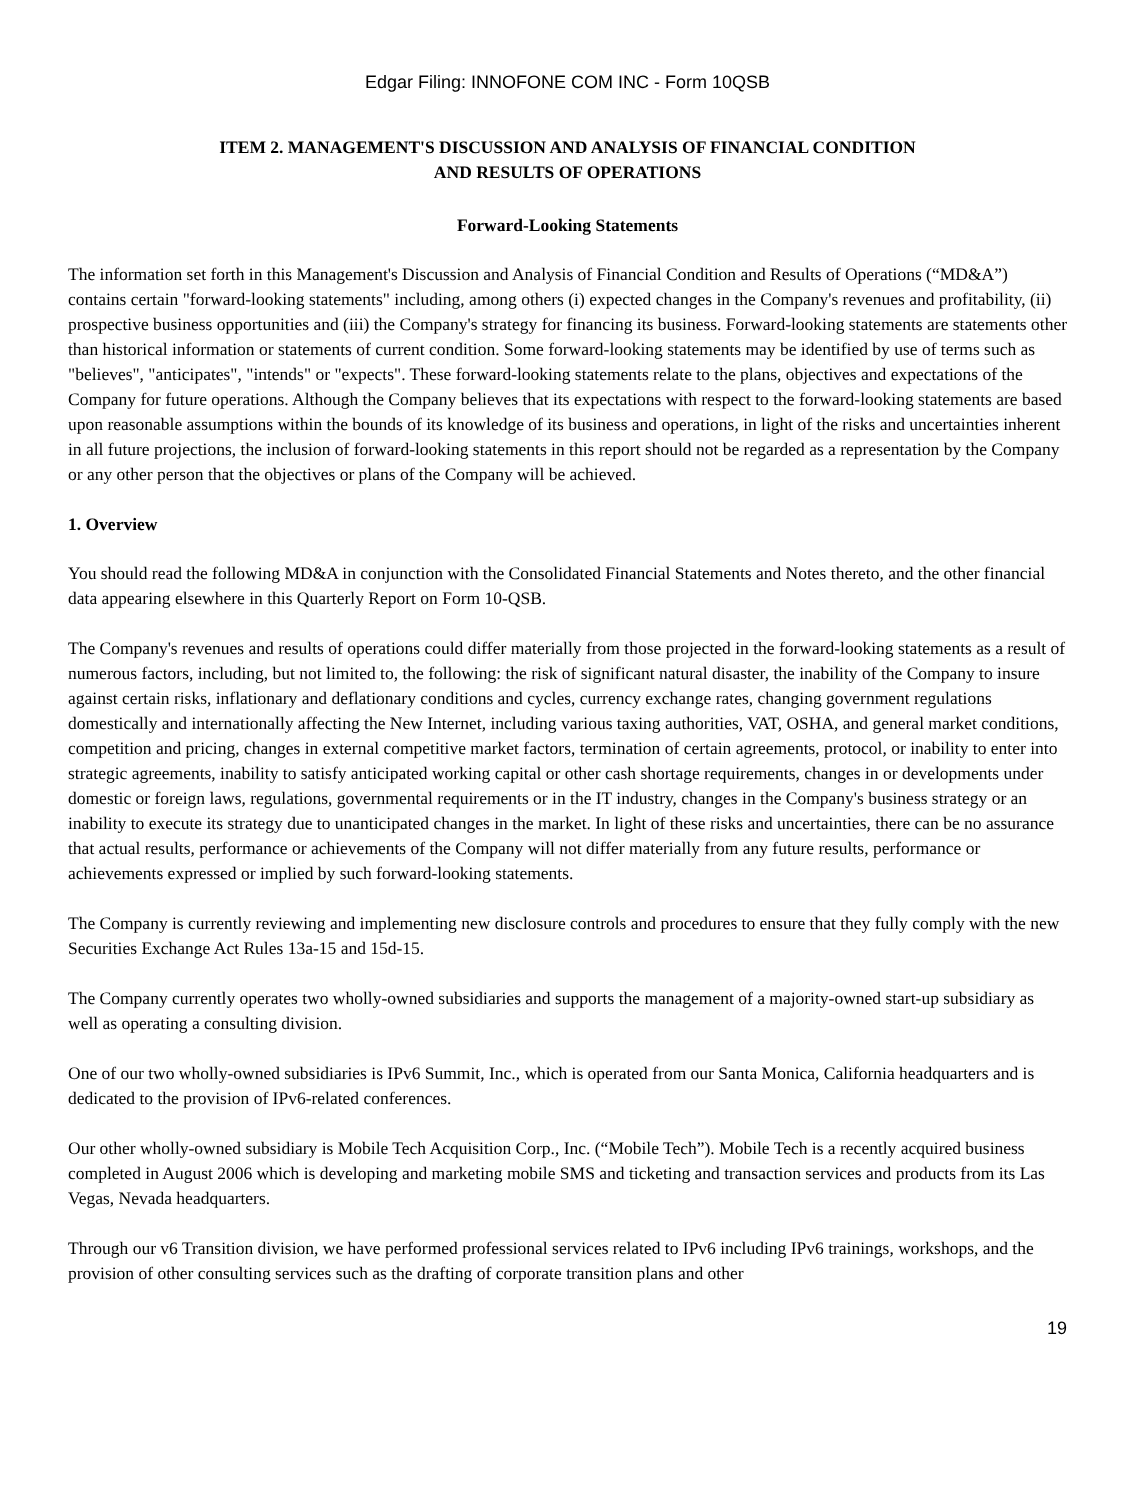Edgar Filing: INNOFONE COM INC - Form 10QSB
ITEM 2. MANAGEMENT'S DISCUSSION AND ANALYSIS OF FINANCIAL CONDITION
AND RESULTS OF OPERATIONS
Forward-Looking Statements
The information set forth in this Management's Discussion and Analysis of Financial Condition and Results of Operations (“MD&A”) contains certain "forward-looking statements" including, among others (i) expected changes in the Company's revenues and profitability, (ii) prospective business opportunities and (iii) the Company's strategy for financing its business. Forward-looking statements are statements other than historical information or statements of current condition. Some forward-looking statements may be identified by use of terms such as "believes", "anticipates", "intends" or "expects". These forward-looking statements relate to the plans, objectives and expectations of the Company for future operations. Although the Company believes that its expectations with respect to the forward-looking statements are based upon reasonable assumptions within the bounds of its knowledge of its business and operations, in light of the risks and uncertainties inherent in all future projections, the inclusion of forward-looking statements in this report should not be regarded as a representation by the Company or any other person that the objectives or plans of the Company will be achieved.
1. Overview
You should read the following MD&A in conjunction with the Consolidated Financial Statements and Notes thereto, and the other financial data appearing elsewhere in this Quarterly Report on Form 10-QSB.
The Company's revenues and results of operations could differ materially from those projected in the forward-looking statements as a result of numerous factors, including, but not limited to, the following: the risk of significant natural disaster, the inability of the Company to insure against certain risks, inflationary and deflationary conditions and cycles, currency exchange rates, changing government regulations domestically and internationally affecting the New Internet, including various taxing authorities, VAT, OSHA, and general market conditions, competition and pricing, changes in external competitive market factors, termination of certain agreements, protocol, or inability to enter into strategic agreements, inability to satisfy anticipated working capital or other cash shortage requirements, changes in or developments under domestic or foreign laws, regulations, governmental requirements or in the IT industry, changes in the Company's business strategy or an inability to execute its strategy due to unanticipated changes in the market. In light of these risks and uncertainties, there can be no assurance that actual results, performance or achievements of the Company will not differ materially from any future results, performance or achievements expressed or implied by such forward-looking statements.
The Company is currently reviewing and implementing new disclosure controls and procedures to ensure that they fully comply with the new Securities Exchange Act Rules 13a-15 and 15d-15.
The Company currently operates two wholly-owned subsidiaries and supports the management of a majority-owned start-up subsidiary as well as operating a consulting division.
One of our two wholly-owned subsidiaries is IPv6 Summit, Inc., which is operated from our Santa Monica, California headquarters and is dedicated to the provision of IPv6-related conferences.
Our other wholly-owned subsidiary is Mobile Tech Acquisition Corp., Inc. (“Mobile Tech”). Mobile Tech is a recently acquired business completed in August 2006 which is developing and marketing mobile SMS and ticketing and transaction services and products from its Las Vegas, Nevada headquarters.
Through our v6 Transition division, we have performed professional services related to IPv6 including IPv6 trainings, workshops, and the provision of other consulting services such as the drafting of corporate transition plans and other
19